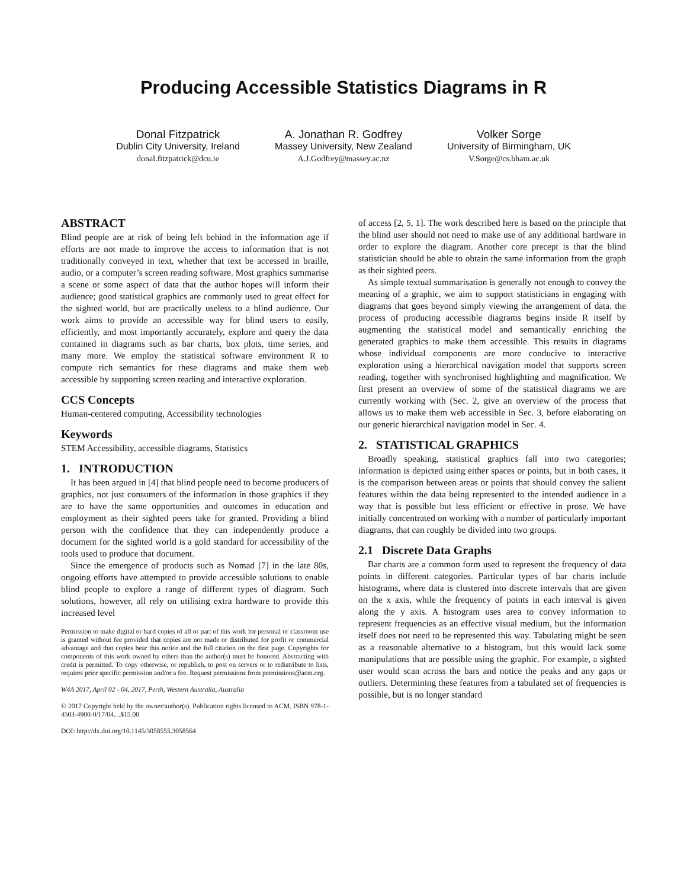Producing Accessible Statistics Diagrams in R
Donal Fitzpatrick
Dublin City University, Ireland
donal.fitzpatrick@dcu.ie
A. Jonathan R. Godfrey
Massey University, New Zealand
A.J.Godfrey@massey.ac.nz
Volker Sorge
University of Birmingham, UK
V.Sorge@cs.bham.ac.uk
ABSTRACT
Blind people are at risk of being left behind in the information age if efforts are not made to improve the access to information that is not traditionally conveyed in text, whether that text be accessed in braille, audio, or a computer’s screen reading software. Most graphics summarise a scene or some aspect of data that the author hopes will inform their audience; good statistical graphics are commonly used to great effect for the sighted world, but are practically useless to a blind audience. Our work aims to provide an accessible way for blind users to easily, efficiently, and most importantly accurately, explore and query the data contained in diagrams such as bar charts, box plots, time series, and many more. We employ the statistical software environment R to compute rich semantics for these diagrams and make them web accessible by supporting screen reading and interactive exploration.
CCS Concepts
Human-centered computing, Accessibility technologies
Keywords
STEM Accessibility, accessible diagrams, Statistics
1. INTRODUCTION
It has been argued in [4] that blind people need to become producers of graphics, not just consumers of the information in those graphics if they are to have the same opportunities and outcomes in education and employment as their sighted peers take for granted. Providing a blind person with the confidence that they can independently produce a document for the sighted world is a gold standard for accessibility of the tools used to produce that document.
Since the emergence of products such as Nomad [7] in the late 80s, ongoing efforts have attempted to provide accessible solutions to enable blind people to explore a range of different types of diagram. Such solutions, however, all rely on utilising extra hardware to provide this increased level
Permission to make digital or hard copies of all or part of this work for personal or classroom use is granted without fee provided that copies are not made or distributed for profit or commercial advantage and that copies bear this notice and the full citation on the first page. Copyrights for components of this work owned by others than the author(s) must be honored. Abstracting with credit is permitted. To copy otherwise, or republish, to post on servers or to redistribute to lists, requires prior specific permission and/or a fee. Request permissions from permissions@acm.org.
W4A 2017, April 02 - 04, 2017, Perth, Western Australia, Australia
© 2017 Copyright held by the owner/author(s). Publication rights licensed to ACM. ISBN 978-1-4503-4900-0/17/04…$15.00
DOI: http://dx.doi.org/10.1145/3058555.3058564
of access [2, 5, 1]. The work described here is based on the principle that the blind user should not need to make use of any additional hardware in order to explore the diagram. Another core precept is that the blind statistician should be able to obtain the same information from the graph as their sighted peers.
As simple textual summarisation is generally not enough to convey the meaning of a graphic, we aim to support statisticians in engaging with diagrams that goes beyond simply viewing the arrangement of data. the process of producing accessible diagrams begins inside R itself by augmenting the statistical model and semantically enriching the generated graphics to make them accessible. This results in diagrams whose individual components are more conducive to interactive exploration using a hierarchical navigation model that supports screen reading, together with synchronised highlighting and magnification. We first present an overview of some of the statistical diagrams we are currently working with (Sec. 2, give an overview of the process that allows us to make them web accessible in Sec. 3, before elaborating on our generic hierarchical navigation model in Sec. 4.
2. STATISTICAL GRAPHICS
Broadly speaking, statistical graphics fall into two categories; information is depicted using either spaces or points, but in both cases, it is the comparison between areas or points that should convey the salient features within the data being represented to the intended audience in a way that is possible but less efficient or effective in prose. We have initially concentrated on working with a number of particularly important diagrams, that can roughly be divided into two groups.
2.1 Discrete Data Graphs
Bar charts are a common form used to represent the frequency of data points in different categories. Particular types of bar charts include histograms, where data is clustered into discrete intervals that are given on the x axis, while the frequency of points in each interval is given along the y axis. A histogram uses area to convey information to represent frequencies as an effective visual medium, but the information itself does not need to be represented this way. Tabulating might be seen as a reasonable alternative to a histogram, but this would lack some manipulations that are possible using the graphic. For example, a sighted user would scan across the bars and notice the peaks and any gaps or outliers. Determining these features from a tabulated set of frequencies is possible, but is no longer standard